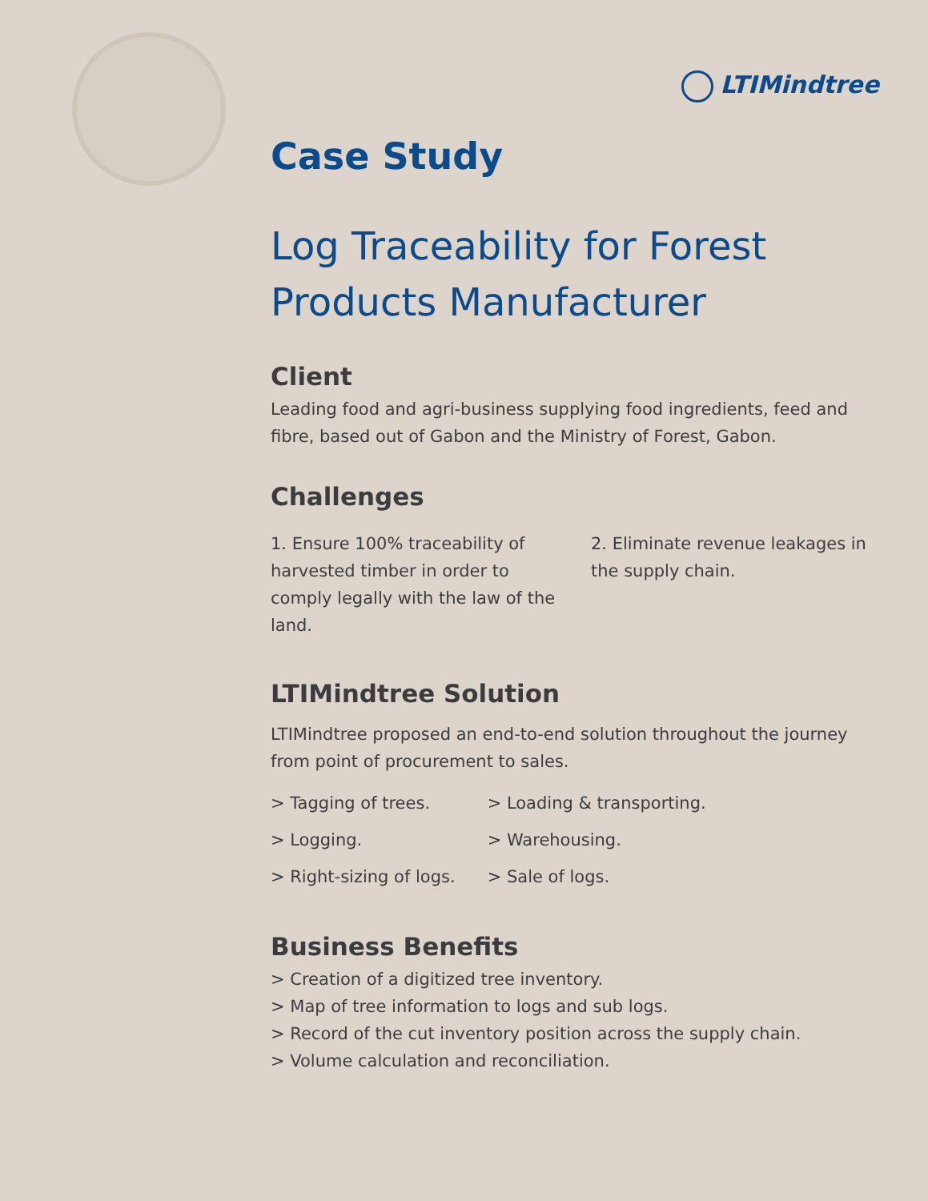LTIMindtree
Case Study
Log Traceability for Forest Products Manufacturer
Client
Leading food and agri-business supplying food ingredients, feed and fibre, based out of Gabon and the Ministry of Forest, Gabon.
Challenges
1. Ensure 100% traceability of harvested timber in order to comply legally with the law of the land.
2. Eliminate revenue leakages in the supply chain.
LTIMindtree Solution
LTIMindtree proposed an end-to-end solution throughout the journey from point of procurement to sales.
> Tagging of trees.
> Logging.
> Right-sizing of logs.
> Loading & transporting.
> Warehousing.
> Sale of logs.
Business Benefits
> Creation of a digitized tree inventory.
> Map of tree information to logs and sub logs.
> Record of the cut inventory position across the supply chain.
> Volume calculation and reconciliation.